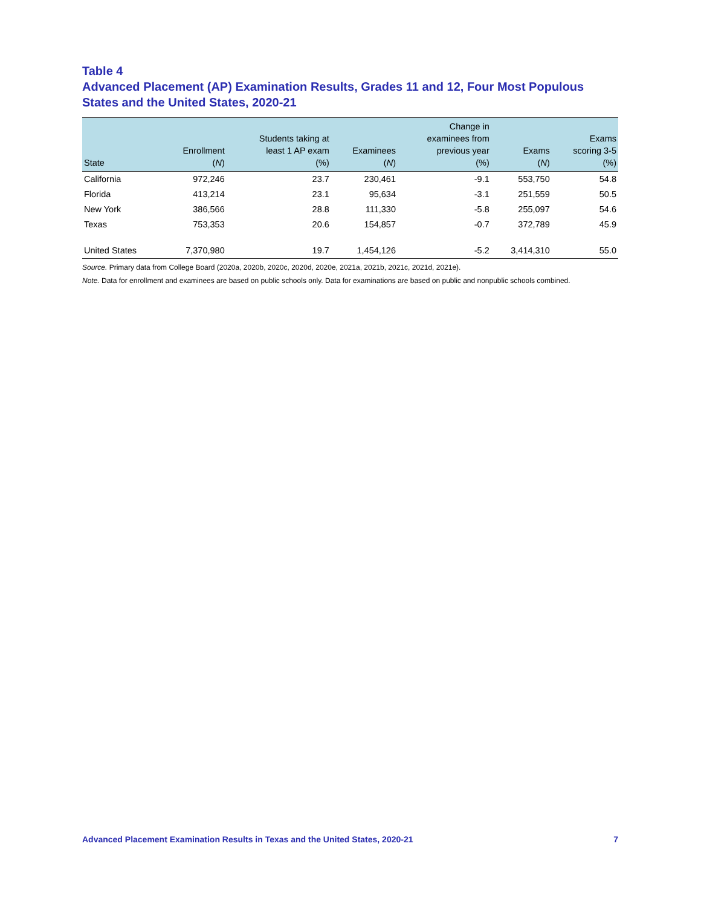Table 4
Advanced Placement (AP) Examination Results, Grades 11 and 12, Four Most Populous States and the United States, 2020-21
| State | Enrollment ( N ) | Students taking at least 1 AP exam (%) | Examinees ( N ) | Change in examinees from previous year (%) | Exams ( N ) | Exams scoring 3-5 (%) |
| --- | --- | --- | --- | --- | --- | --- |
| California | 972,246 | 23.7 | 230,461 | -9.1 | 553,750 | 54.8 |
| Florida | 413,214 | 23.1 | 95,634 | -3.1 | 251,559 | 50.5 |
| New York | 386,566 | 28.8 | 111,330 | -5.8 | 255,097 | 54.6 |
| Texas | 753,353 | 20.6 | 154,857 | -0.7 | 372,789 | 45.9 |
| United States | 7,370,980 | 19.7 | 1,454,126 | -5.2 | 3,414,310 | 55.0 |
Source. Primary data from College Board (2020a, 2020b, 2020c, 2020d, 2020e, 2021a, 2021b, 2021c, 2021d, 2021e).
Note. Data for enrollment and examinees are based on public schools only. Data for examinations are based on public and nonpublic schools combined.
Advanced Placement Examination Results in Texas and the United States, 2020-21 7